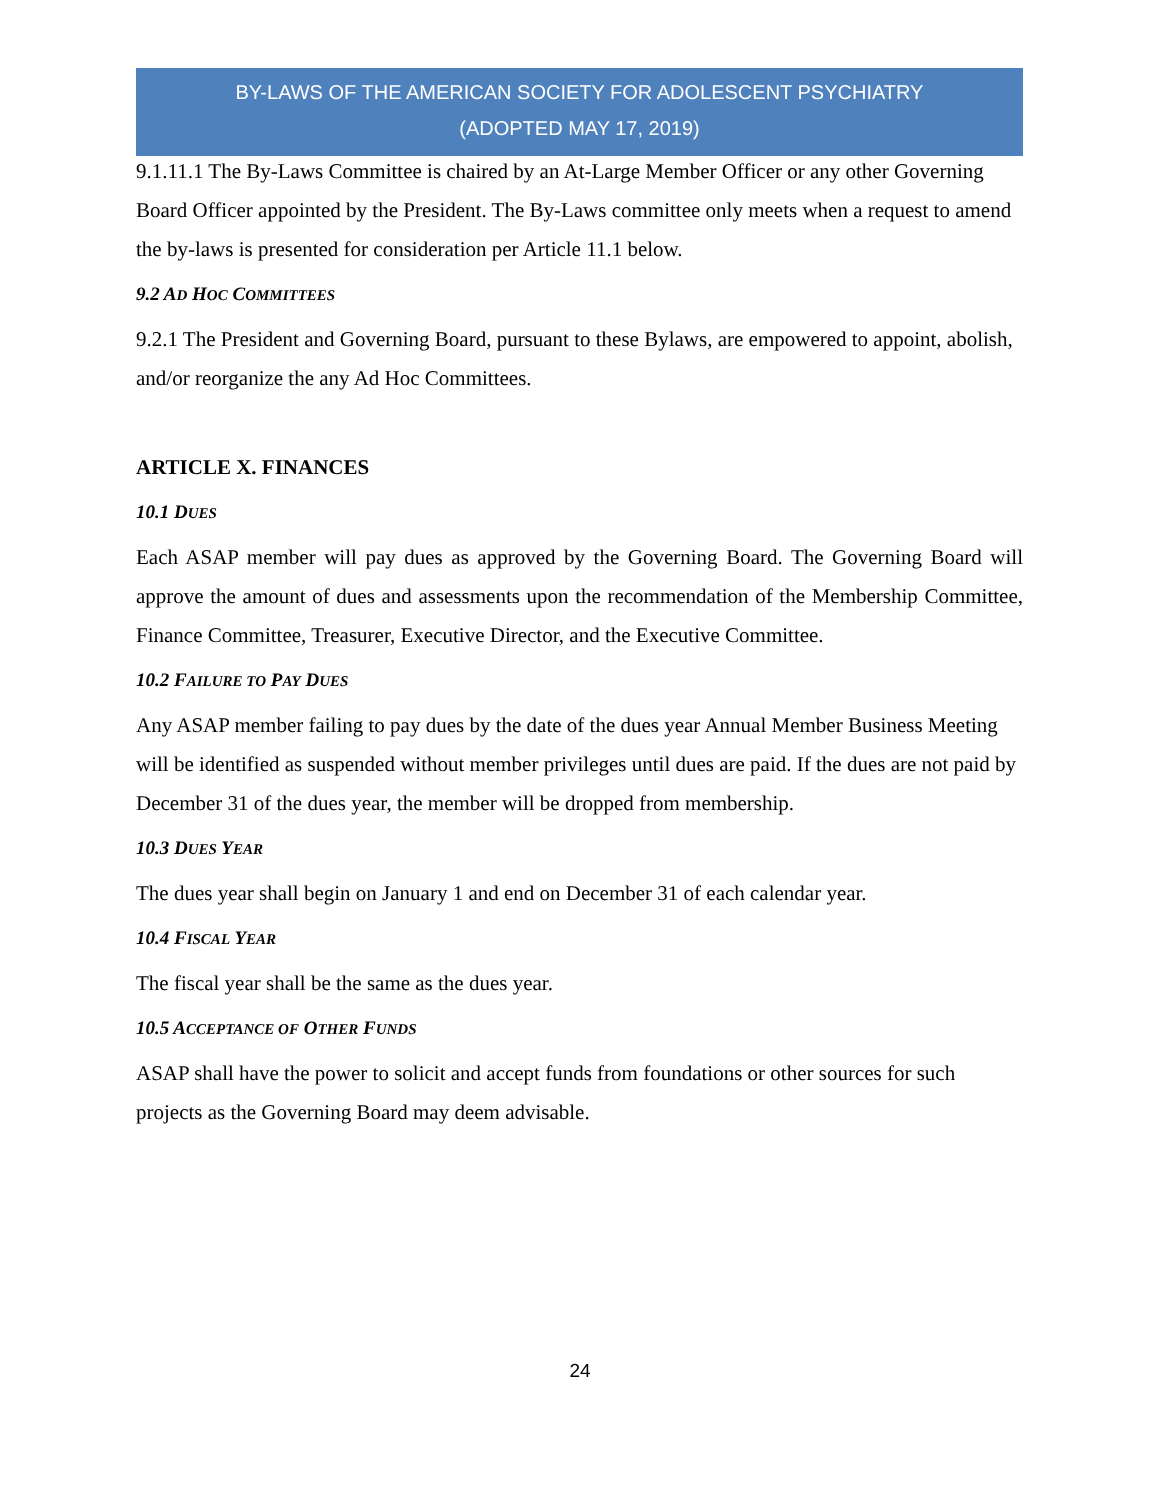BY-LAWS OF THE AMERICAN SOCIETY FOR ADOLESCENT PSYCHIATRY
(ADOPTED MAY 17, 2019)
9.1.11.1 The By-Laws Committee is chaired by an At-Large Member Officer or any other Governing Board Officer appointed by the President. The By-Laws committee only meets when a request to amend the by-laws is presented for consideration per Article 11.1 below.
9.2 AD HOC COMMITTEES
9.2.1 The President and Governing Board, pursuant to these Bylaws, are empowered to appoint, abolish, and/or reorganize the any Ad Hoc Committees.
ARTICLE X. FINANCES
10.1 DUES
Each ASAP member will pay dues as approved by the Governing Board. The Governing Board will approve the amount of dues and assessments upon the recommendation of the Membership Committee, Finance Committee, Treasurer, Executive Director, and the Executive Committee.
10.2 FAILURE TO PAY DUES
Any ASAP member failing to pay dues by the date of the dues year Annual Member Business Meeting will be identified as suspended without member privileges until dues are paid. If the dues are not paid by December 31 of the dues year, the member will be dropped from membership.
10.3 DUES YEAR
The dues year shall begin on January 1 and end on December 31 of each calendar year.
10.4 FISCAL YEAR
The fiscal year shall be the same as the dues year.
10.5 ACCEPTANCE OF OTHER FUNDS
ASAP shall have the power to solicit and accept funds from foundations or other sources for such projects as the Governing Board may deem advisable.
24